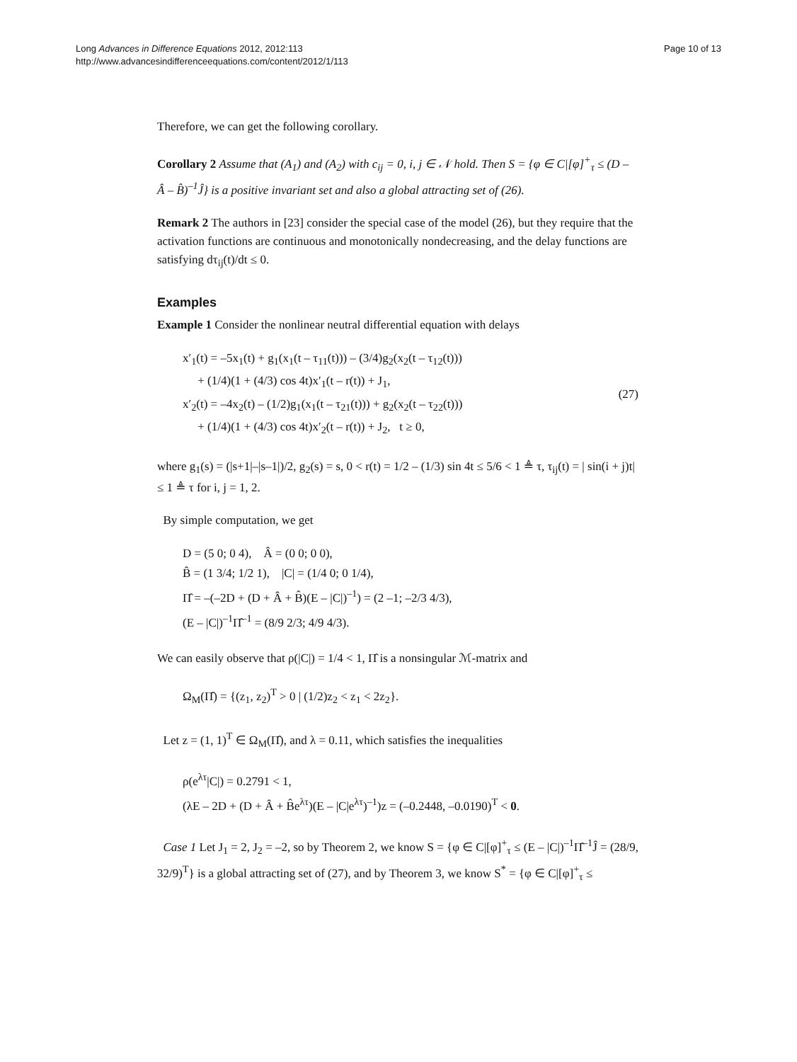Long Advances in Difference Equations 2012, 2012:113
http://www.advancesindifferenceequations.com/content/2012/1/113
Page 10 of 13
Therefore, we can get the following corollary.
Corollary 2 Assume that (A<sub>1</sub>) and (A<sub>2</sub>) with c<sub>ij</sub> = 0, i, j ∈ 𝒩 hold. Then S = {φ ∈ C|[φ]<sup>+</sup><sub>τ</sub> ≤ (D – Â – B̂)<sup>–1</sup>Ĵ} is a positive invariant set and also a global attracting set of (26).
Remark 2 The authors in [23] consider the special case of the model (26), but they require that the activation functions are continuous and monotonically nondecreasing, and the delay functions are satisfying dτ<sub>ij</sub>(t)/dt ≤ 0.
Examples
Example 1 Consider the nonlinear neutral differential equation with delays
x′<sub>1</sub>(t) = –5x<sub>1</sub>(t) + g<sub>1</sub>(x<sub>1</sub>(t – τ<sub>11</sub>(t))) – (3/4)g<sub>2</sub>(x<sub>2</sub>(t – τ<sub>12</sub>(t)))
+ (1/4)(1 + (4/3) cos 4t)x′<sub>1</sub>(t – r(t)) + J<sub>1</sub>,
x′<sub>2</sub>(t) = –4x<sub>2</sub>(t) – (1/2)g<sub>1</sub>(x<sub>1</sub>(t – τ<sub>21</sub>(t))) + g<sub>2</sub>(x<sub>2</sub>(t – τ<sub>22</sub>(t)))
+ (1/4)(1 + (4/3) cos 4t)x′<sub>2</sub>(t – r(t)) + J<sub>2</sub>, t ≥ 0,
(27)
where g<sub>1</sub>(s) = (|s+1|–|s–1|)/2, g<sub>2</sub>(s) = s, 0 < r(t) = 1/2 – (1/3) sin 4t ≤ 5/6 < 1 ≜ τ, τ<sub>ij</sub>(t) = | sin(i + j)t| ≤ 1 ≜ τ for i, j = 1, 2.
By simple computation, we get
D = (5 0; 0 4), Â = (0 0; 0 0),
B̂ = (1 3/4; 1/2 1), |C| = (1/4 0; 0 1/4),
Π̂ = –(–2D + (D + Â + B̂)(E – |C|)<sup>–1</sup>) = (2 –1; –2/3 4/3),
(E – |C|)<sup>–1</sup>Π̂<sup>–1</sup> = (8/9 2/3; 4/9 4/3).
We can easily observe that ρ(|C|) = 1/4 < 1, Π̂ is a nonsingular ℳ-matrix and
Ω<sub>M</sub>(Π̂) = {(z<sub>1</sub>, z<sub>2</sub>)<sup>T</sup> > 0 | (1/2)z<sub>2</sub> < z<sub>1</sub> < 2z<sub>2</sub>}.
Let z = (1, 1)<sup>T</sup> ∈ Ω<sub>M</sub>(Π̂), and λ = 0.11, which satisfies the inequalities
ρ(e<sup>λτ</sup>|C|) = 0.2791 < 1,
(λE – 2D + (D + Â + B̂e<sup>λτ</sup>)(E – |C|e<sup>λτ</sup>)<sup>–1</sup>)z = (–0.2448, –0.0190)<sup>T</sup> < 0.
Case 1 Let J<sub>1</sub> = 2, J<sub>2</sub> = –2, so by Theorem 2, we know S = {φ ∈ C|[φ]<sup>+</sup><sub>τ</sub> ≤ (E – |C|)<sup>–1</sup>Π̂<sup>–1</sup>Ĵ = (28/9, 32/9)<sup>T</sup>} is a global attracting set of (27), and by Theorem 3, we know S<sup>*</sup> = {φ ∈ C|[φ]<sup>+</sup><sub>τ</sub> ≤